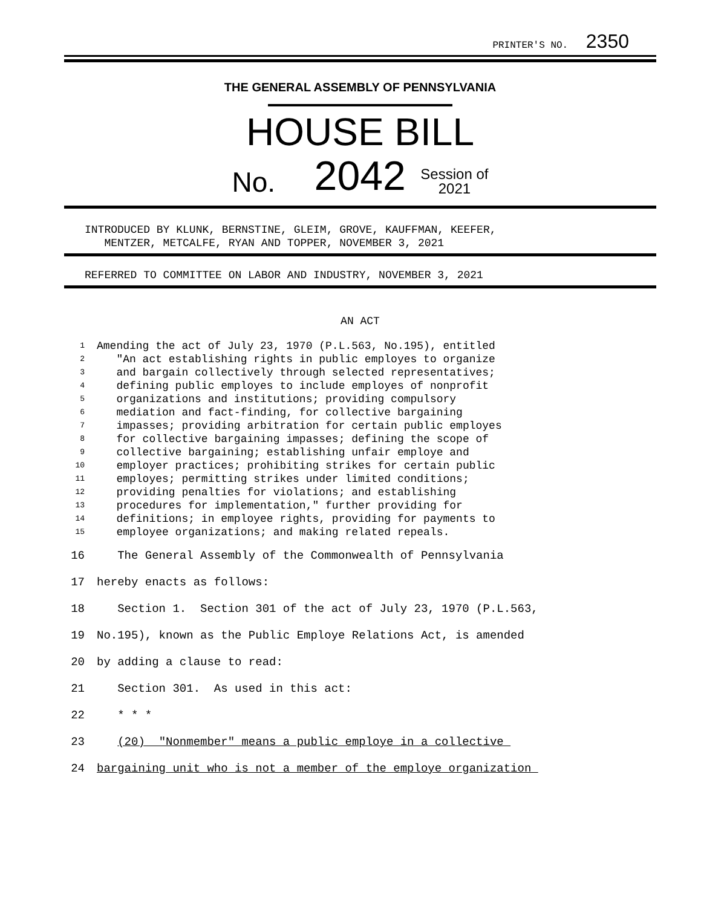PRINTER'S NO. 2350
THE GENERAL ASSEMBLY OF PENNSYLVANIA
HOUSE BILL
No. 2042 Session of
2021
INTRODUCED BY KLUNK, BERNSTINE, GLEIM, GROVE, KAUFFMAN, KEEFER,
MENTZER, METCALFE, RYAN AND TOPPER, NOVEMBER 3, 2021
REFERRED TO COMMITTEE ON LABOR AND INDUSTRY, NOVEMBER 3, 2021
AN ACT
1 Amending the act of July 23, 1970 (P.L.563, No.195), entitled
2 "An act establishing rights in public employes to organize
3 and bargain collectively through selected representatives;
4 defining public employes to include employes of nonprofit
5 organizations and institutions; providing compulsory
6 mediation and fact-finding, for collective bargaining
7 impasses; providing arbitration for certain public employes
8 for collective bargaining impasses; defining the scope of
9 collective bargaining; establishing unfair employe and
10 employer practices; prohibiting strikes for certain public
11 employes; permitting strikes under limited conditions;
12 providing penalties for violations; and establishing
13 procedures for implementation," further providing for
14 definitions; in employee rights, providing for payments to
15 employee organizations; and making related repeals.
16 The General Assembly of the Commonwealth of Pennsylvania
17 hereby enacts as follows:
18 Section 1. Section 301 of the act of July 23, 1970 (P.L.563,
19 No.195), known as the Public Employe Relations Act, is amended
20 by adding a clause to read:
21 Section 301. As used in this act:
22 * * *
23 (20) "Nonmember" means a public employe in a collective
24 bargaining unit who is not a member of the employe organization